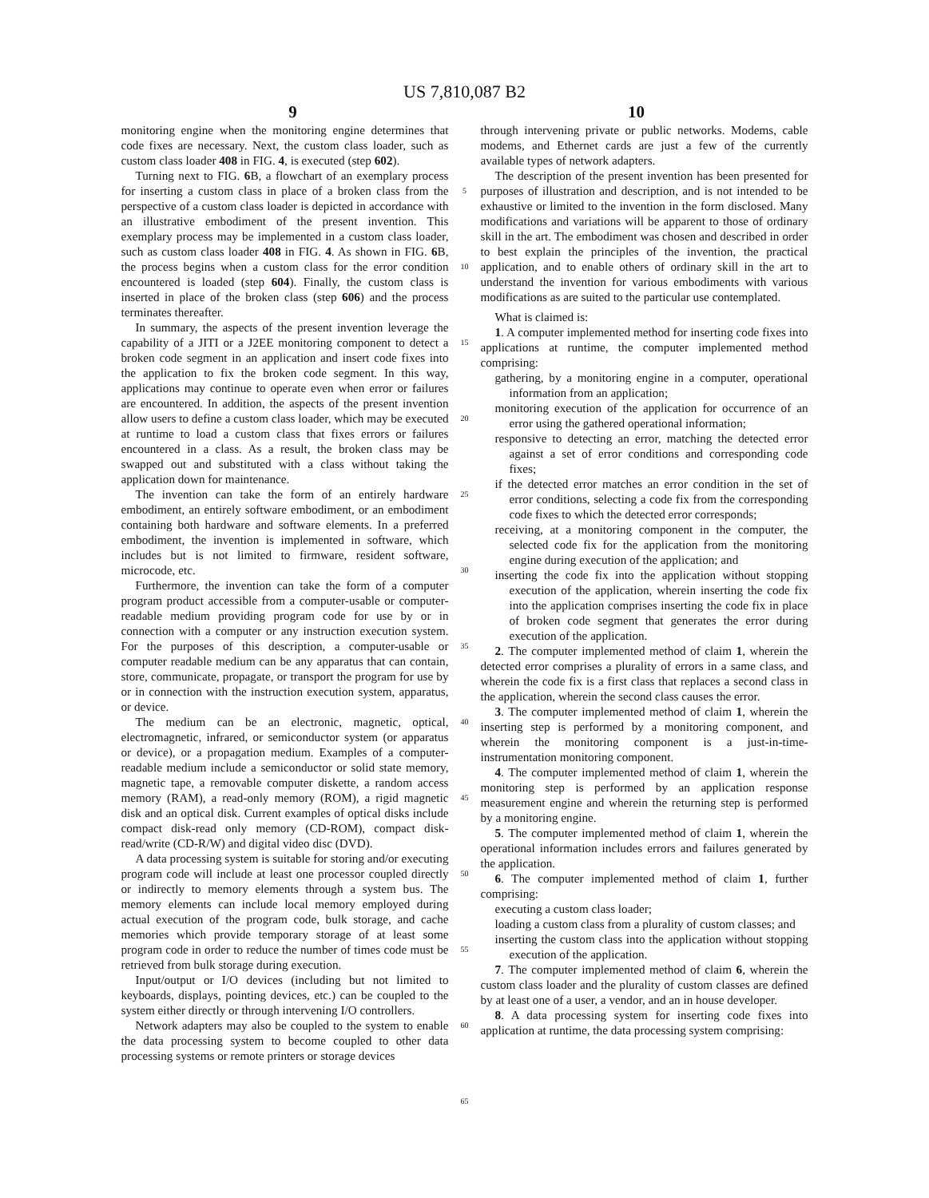US 7,810,087 B2
9 10
monitoring engine when the monitoring engine determines that code fixes are necessary. Next, the custom class loader, such as custom class loader 408 in FIG. 4, is executed (step 602).
Turning next to FIG. 6 B, a flowchart of an exemplary process for inserting a custom class in place of a broken class from the perspective of a custom class loader is depicted in accordance with an illustrative embodiment of the present invention. This exemplary process may be implemented in a custom class loader, such as custom class loader 408 in FIG. 4. As shown in FIG. 6 B, the process begins when a custom class for the error condition encountered is loaded (step 604). Finally, the custom class is inserted in place of the broken class (step 606) and the process terminates thereafter.
In summary, the aspects of the present invention leverage the capability of a JITI or a J2EE monitoring component to detect a broken code segment in an application and insert code fixes into the application to fix the broken code segment. In this way, applications may continue to operate even when error or failures are encountered. In addition, the aspects of the present invention allow users to define a custom class loader, which may be executed at runtime to load a custom class that fixes errors or failures encountered in a class. As a result, the broken class may be swapped out and substituted with a class without taking the application down for maintenance.
The invention can take the form of an entirely hardware embodiment, an entirely software embodiment, or an embodiment containing both hardware and software elements. In a preferred embodiment, the invention is implemented in software, which includes but is not limited to firmware, resident software, microcode, etc.
Furthermore, the invention can take the form of a computer program product accessible from a computer-usable or computer-readable medium providing program code for use by or in connection with a computer or any instruction execution system. For the purposes of this description, a computer-usable or computer readable medium can be any apparatus that can contain, store, communicate, propagate, or transport the program for use by or in connection with the instruction execution system, apparatus, or device.
The medium can be an electronic, magnetic, optical, electromagnetic, infrared, or semiconductor system (or apparatus or device), or a propagation medium. Examples of a computer-readable medium include a semiconductor or solid state memory, magnetic tape, a removable computer diskette, a random access memory (RAM), a read-only memory (ROM), a rigid magnetic disk and an optical disk. Current examples of optical disks include compact disk-read only memory (CD-ROM), compact disk-read/write (CD-R/W) and digital video disc (DVD).
A data processing system is suitable for storing and/or executing program code will include at least one processor coupled directly or indirectly to memory elements through a system bus. The memory elements can include local memory employed during actual execution of the program code, bulk storage, and cache memories which provide temporary storage of at least some program code in order to reduce the number of times code must be retrieved from bulk storage during execution.
Input/output or I/O devices (including but not limited to keyboards, displays, pointing devices, etc.) can be coupled to the system either directly or through intervening I/O controllers.
Network adapters may also be coupled to the system to enable the data processing system to become coupled to other data processing systems or remote printers or storage devices
5
10
15
20
25
30
35
40
45
50
55
60
65
through intervening private or public networks. Modems, cable modems, and Ethernet cards are just a few of the currently available types of network adapters.
The description of the present invention has been presented for purposes of illustration and description, and is not intended to be exhaustive or limited to the invention in the form disclosed. Many modifications and variations will be apparent to those of ordinary skill in the art. The embodiment was chosen and described in order to best explain the principles of the invention, the practical application, and to enable others of ordinary skill in the art to understand the invention for various embodiments with various modifications as are suited to the particular use contemplated.
What is claimed is:
1. A computer implemented method for inserting code fixes into applications at runtime, the computer implemented method comprising:
gathering, by a monitoring engine in a computer, operational information from an application;
monitoring execution of the application for occurrence of an error using the gathered operational information;
responsive to detecting an error, matching the detected error against a set of error conditions and corresponding code fixes;
if the detected error matches an error condition in the set of error conditions, selecting a code fix from the corresponding code fixes to which the detected error corresponds;
receiving, at a monitoring component in the computer, the selected code fix for the application from the monitoring engine during execution of the application; and
inserting the code fix into the application without stopping execution of the application, wherein inserting the code fix into the application comprises inserting the code fix in place of broken code segment that generates the error during execution of the application.
2. The computer implemented method of claim 1, wherein the detected error comprises a plurality of errors in a same class, and wherein the code fix is a first class that replaces a second class in the application, wherein the second class causes the error.
3. The computer implemented method of claim 1, wherein the inserting step is performed by a monitoring component, and wherein the monitoring component is a just-in-time-instrumentation monitoring component.
4. The computer implemented method of claim 1, wherein the monitoring step is performed by an application response measurement engine and wherein the returning step is performed by a monitoring engine.
5. The computer implemented method of claim 1, wherein the operational information includes errors and failures generated by the application.
6. The computer implemented method of claim 1, further comprising:
executing a custom class loader;
loading a custom class from a plurality of custom classes; and
inserting the custom class into the application without stopping execution of the application.
7. The computer implemented method of claim 6, wherein the custom class loader and the plurality of custom classes are defined by at least one of a user, a vendor, and an in house developer.
8. A data processing system for inserting code fixes into application at runtime, the data processing system comprising: